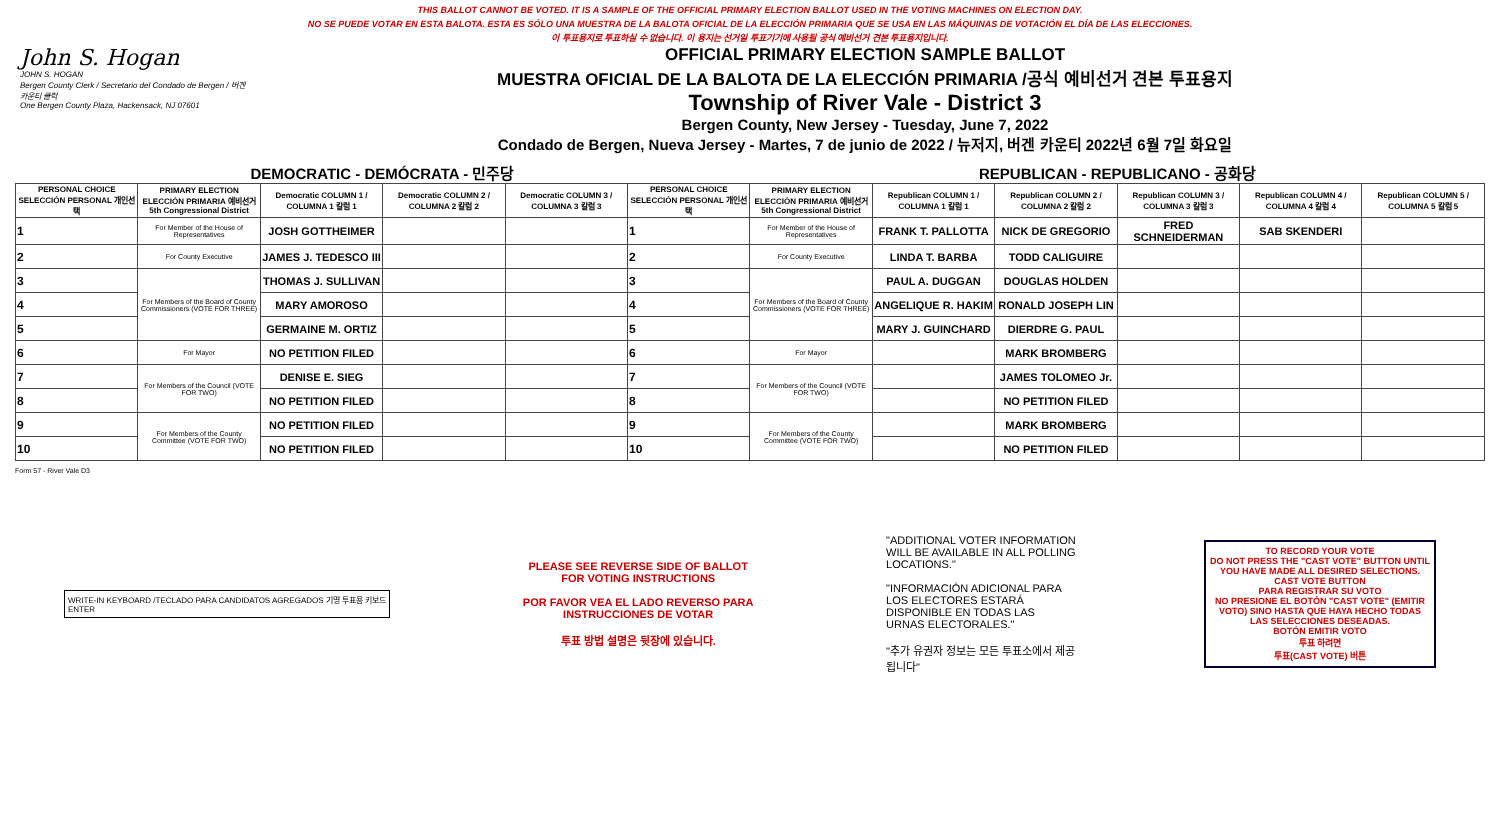THIS BALLOT CANNOT BE VOTED. IT IS A SAMPLE OF THE OFFICIAL PRIMARY ELECTION BALLOT USED IN THE VOTING MACHINES ON ELECTION DAY.
NO SE PUEDE VOTAR EN ESTA BALOTA. ESTA ES SÓLO UNA MUESTRA DE LA BALOTA OFICIAL DE LA ELECCIÓN PRIMARIA QUE SE USA EN LAS MÁQUINAS DE VOTACIÓN EL DÍA DE LAS ELECCIONES.
이 투표용지로 투표하실 수 없습니다. 이 용지는 선거일 투표기기에 사용될 공식 예비선거 견본 투표용지입니다.
John S. Hogan
JOHN S. HOGAN
Bergen County Clerk / Secretario del Condado de Bergen / 버겐카운티 클럭
One Bergen County Plaza, Hackensack, NJ 07601
OFFICIAL PRIMARY ELECTION SAMPLE BALLOT
MUESTRA OFICIAL DE LA BALOTA DE LA ELECCIÓN PRIMARIA /공식 예비선거 견본 투표용지
Township of River Vale - District 3
Bergen County, New Jersey - Tuesday, June 7, 2022
Condado de Bergen, Nueva Jersey - Martes, 7 de junio de 2022 / 뉴저지, 버겐 카운티 2022년 6월 7일 화요일
DEMOCRATIC - DEMÓCRATA - 민주당 REPUBLICAN - REPUBLICANO - 공화당
| PERSONAL CHOICE SELECCIÓN PERSONAL 개인선택 | PRIMARY ELECTION ELECCIÓN PRIMARIA 예비선거 5th Congressional District | Democratic COLUMN 1 / COLUMNA 1 칼럼 1 | Democratic COLUMN 2 / COLUMNA 2 칼럼 2 | Democratic COLUMN 3 / COLUMNA 3 칼럼 3 | PERSONAL CHOICE SELECCIÓN PERSONAL 개인선택 | PRIMARY ELECTION ELECCIÓN PRIMARIA 예비선거 5th Congressional District | Republican COLUMN 1 / COLUMNA 1 칼럼 1 | Republican COLUMN 2 / COLUMNA 2 칼럼 2 | Republican COLUMN 3 / COLUMNA 3 칼럼 3 | Republican COLUMN 4 / COLUMNA 4 칼럼 4 | Republican COLUMN 5 / COLUMNA 5 칼럼 5 |
| --- | --- | --- | --- | --- | --- | --- | --- | --- | --- | --- | --- |
| 1 | For Member of the House of Representatives | JOSH GOTTHEIMER | | | 1 | For Member of the House of Representatives | FRANK T. PALLOTTA | NICK DE GREGORIO | FRED SCHNEIDERMAN | SAB SKENDERI | |
| 2 | For County Executive | JAMES J. TEDESCO III | | | 2 | For County Executive | LINDA T. BARBA | TODD CALIGUIRE | | | |
| 3 | For Members of the Board of County Commissioners (VOTE FOR THREE) | THOMAS J. SULLIVAN | | | 3 | For Members of the Board of County Commissioners (VOTE FOR THREE) | PAUL A. DUGGAN | DOUGLAS HOLDEN | | | |
| 4 | | MARY AMOROSO | | | 4 | | ANGELIQUE R. HAKIM | RONALD JOSEPH LIN | | | |
| 5 | | GERMAINE M. ORTIZ | | | 5 | | MARY J. GUINCHARD | DIERDRE G. PAUL | | | |
| 6 | For Mayor | NO PETITION FILED | | | 6 | For Mayor | | MARK BROMBERG | | | |
| 7 | For Members of the Council (VOTE FOR TWO) | DENISE E. SIEG | | | 7 | For Members of the Council (VOTE FOR TWO) | | JAMES TOLOMEO Jr. | | | |
| 8 | | NO PETITION FILED | | | 8 | | | NO PETITION FILED | | | |
| 9 | For Members of the County Committee (VOTE FOR TWO) | NO PETITION FILED | | | 9 | For Members of the County Committee (VOTE FOR TWO) | | MARK BROMBERG | | | |
| 10 | | NO PETITION FILED | | | 10 | | | NO PETITION FILED | | | |
Form 57 - River Vale D3
WRITE-IN KEYBOARD /TECLADO PARA CANDIDATOS AGREGADOS 기명 투표용 키보드
ENTER
PLEASE SEE REVERSE SIDE OF BALLOT FOR VOTING INSTRUCTIONS
POR FAVOR VEA EL LADO REVERSO PARA INSTRUCCIONES DE VOTAR
투표 방법 설명은 뒷장에 있습니다.
"ADDITIONAL VOTER INFORMATION WILL BE AVAILABLE IN ALL POLLING LOCATIONS."
"INFORMACIÓN ADICIONAL PARA LOS ELECTORES ESTARÁ DISPONIBLE EN TODAS LAS URNAS ELECTORALES."
"추가 유권자 정보는 모든 투표소에서 제공됩니다"
TO RECORD YOUR VOTE
DO NOT PRESS THE "CAST VOTE" BUTTON UNTIL YOU HAVE MADE ALL DESIRED SELECTIONS.
CAST VOTE BUTTON
PARA REGISTRAR SU VOTO
NO PRESIONE EL BOTÓN "CAST VOTE" (EMITIR VOTO) SINO HASTA QUE HAYA HECHO TODAS LAS SELECCIONES DESEADAS.
BOTÓN EMITIR VOTO
투표 하려면
투표(CAST VOTE) 버튼